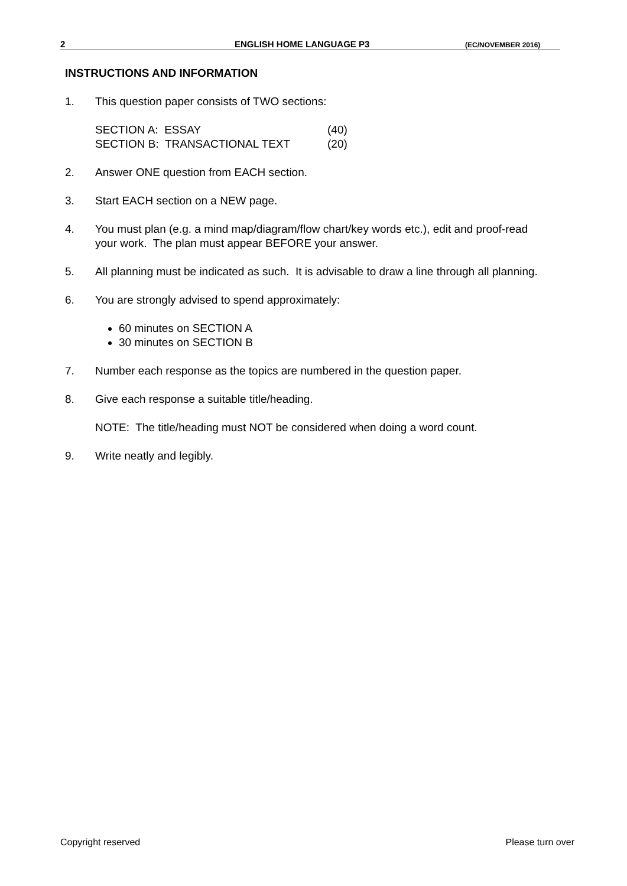2 ENGLISH HOME LANGUAGE P3 (EC/NOVEMBER 2016)
INSTRUCTIONS AND INFORMATION
1. This question paper consists of TWO sections:
| SECTION A: ESSAY | (40) |
| SECTION B: TRANSACTIONAL TEXT | (20) |
2. Answer ONE question from EACH section.
3. Start EACH section on a NEW page.
4. You must plan (e.g. a mind map/diagram/flow chart/key words etc.), edit and proof-read your work. The plan must appear BEFORE your answer.
5. All planning must be indicated as such. It is advisable to draw a line through all planning.
6. You are strongly advised to spend approximately:
60 minutes on SECTION A
30 minutes on SECTION B
7. Number each response as the topics are numbered in the question paper.
8. Give each response a suitable title/heading.
NOTE: The title/heading must NOT be considered when doing a word count.
9. Write neatly and legibly.
Copyright reserved Please turn over